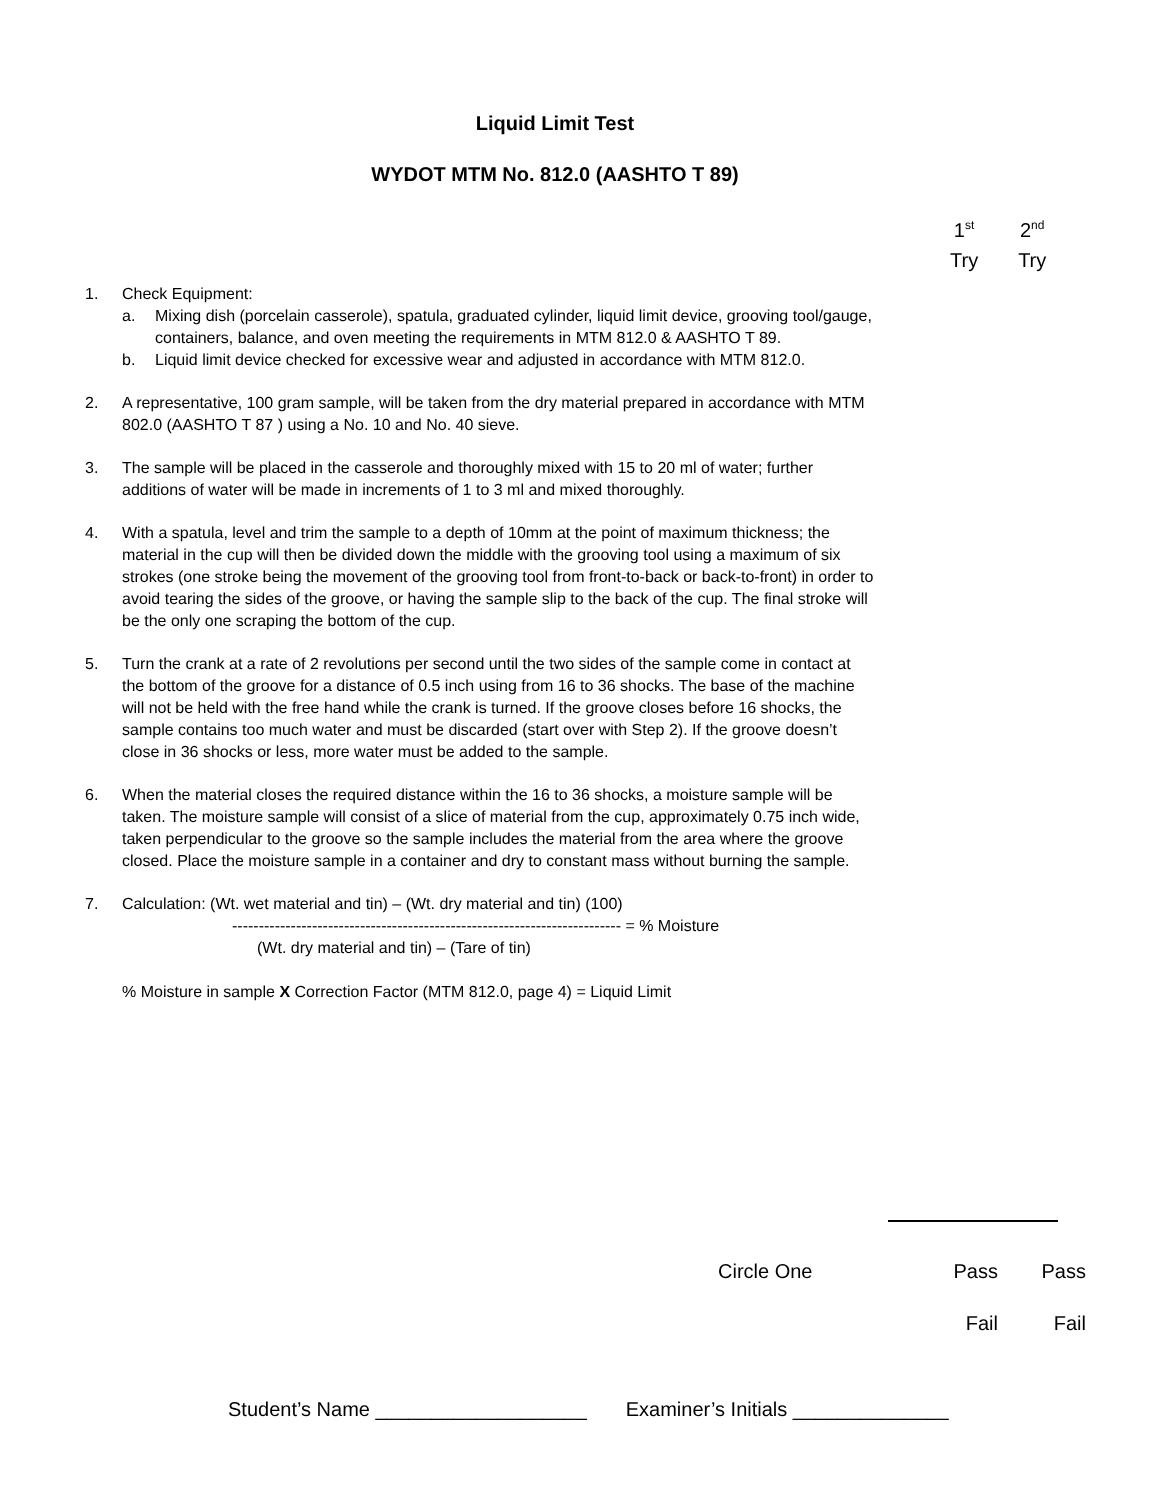Liquid Limit Test
WYDOT MTM No. 812.0 (AASHTO T 89)
1<sup>st</sup>
Try
2<sup>nd</sup>
Try
1. Check Equipment:
a. Mixing dish (porcelain casserole), spatula, graduated cylinder, liquid limit device, grooving tool/gauge, containers, balance, and oven meeting the requirements in MTM 812.0 & AASHTO T 89.
b. Liquid limit device checked for excessive wear and adjusted in accordance with MTM 812.0.
2. A representative, 100 gram sample, will be taken from the dry material prepared in accordance with MTM 802.0 (AASHTO T 87 ) using a No. 10 and No. 40 sieve.
3. The sample will be placed in the casserole and thoroughly mixed with 15 to 20 ml of water; further additions of water will be made in increments of 1 to 3 ml and mixed thoroughly.
4. With a spatula, level and trim the sample to a depth of 10mm at the point of maximum thickness; the material in the cup will then be divided down the middle with the grooving tool using a maximum of six strokes (one stroke being the movement of the grooving tool from front-to-back or back-to-front) in order to avoid tearing the sides of the groove, or having the sample slip to the back of the cup. The final stroke will be the only one scraping the bottom of the cup.
5. Turn the crank at a rate of 2 revolutions per second until the two sides of the sample come in contact at the bottom of the groove for a distance of 0.5 inch using from 16 to 36 shocks. The base of the machine will not be held with the free hand while the crank is turned. If the groove closes before 16 shocks, the sample contains too much water and must be discarded (start over with Step 2). If the groove doesn’t close in 36 shocks or less, more water must be added to the sample.
6. When the material closes the required distance within the 16 to 36 shocks, a moisture sample will be taken. The moisture sample will consist of a slice of material from the cup, approximately 0.75 inch wide, taken perpendicular to the groove so the sample includes the material from the area where the groove closed. Place the moisture sample in a container and dry to constant mass without burning the sample.
7. Calculation: (Wt. wet material and tin) – (Wt. dry material and tin) (100)
------------------------------------------------------------------------- = % Moisture
(Wt. dry material and tin) – (Tare of tin)
% Moisture in sample X Correction Factor (MTM 812.0, page 4) = Liquid Limit
Circle One Pass Pass
Fail Fail
Student’s Name ___________________ Examiner’s Initials ______________